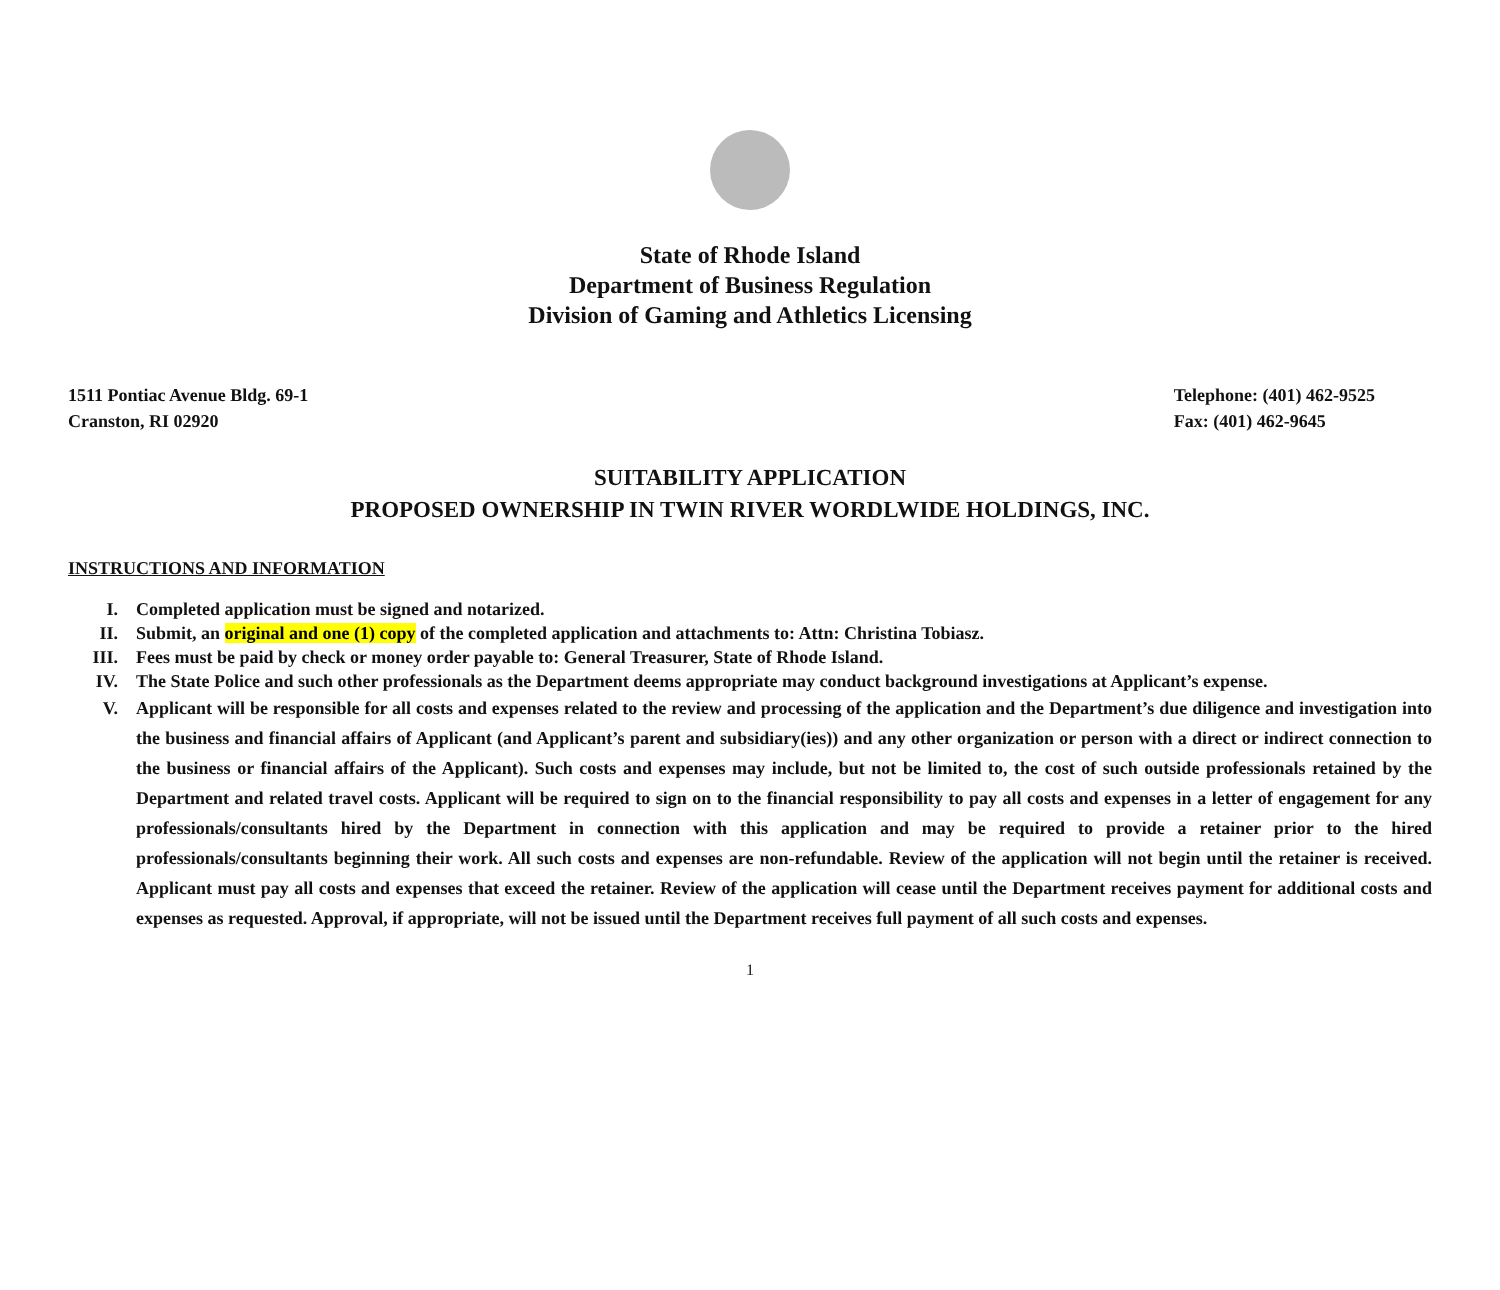State of Rhode Island
Department of Business Regulation
Division of Gaming and Athletics Licensing
1511 Pontiac Avenue Bldg. 69-1
Cranston, RI 02920
Telephone: (401) 462-9525
Fax: (401) 462-9645
SUITABILITY APPLICATION
PROPOSED OWNERSHIP IN TWIN RIVER WORDLWIDE HOLDINGS, INC.
INSTRUCTIONS AND INFORMATION
I. Completed application must be signed and notarized.
II. Submit, an original and one (1) copy of the completed application and attachments to: Attn: Christina Tobiasz.
III. Fees must be paid by check or money order payable to: General Treasurer, State of Rhode Island.
IV. The State Police and such other professionals as the Department deems appropriate may conduct background investigations at Applicant’s expense.
V. Applicant will be responsible for all costs and expenses related to the review and processing of the application and the Department’s due diligence and investigation into the business and financial affairs of Applicant (and Applicant’s parent and subsidiary(ies)) and any other organization or person with a direct or indirect connection to the business or financial affairs of the Applicant). Such costs and expenses may include, but not be limited to, the cost of such outside professionals retained by the Department and related travel costs. Applicant will be required to sign on to the financial responsibility to pay all costs and expenses in a letter of engagement for any professionals/consultants hired by the Department in connection with this application and may be required to provide a retainer prior to the hired professionals/consultants beginning their work. All such costs and expenses are non-refundable. Review of the application will not begin until the retainer is received. Applicant must pay all costs and expenses that exceed the retainer. Review of the application will cease until the Department receives payment for additional costs and expenses as requested. Approval, if appropriate, will not be issued until the Department receives full payment of all such costs and expenses.
1